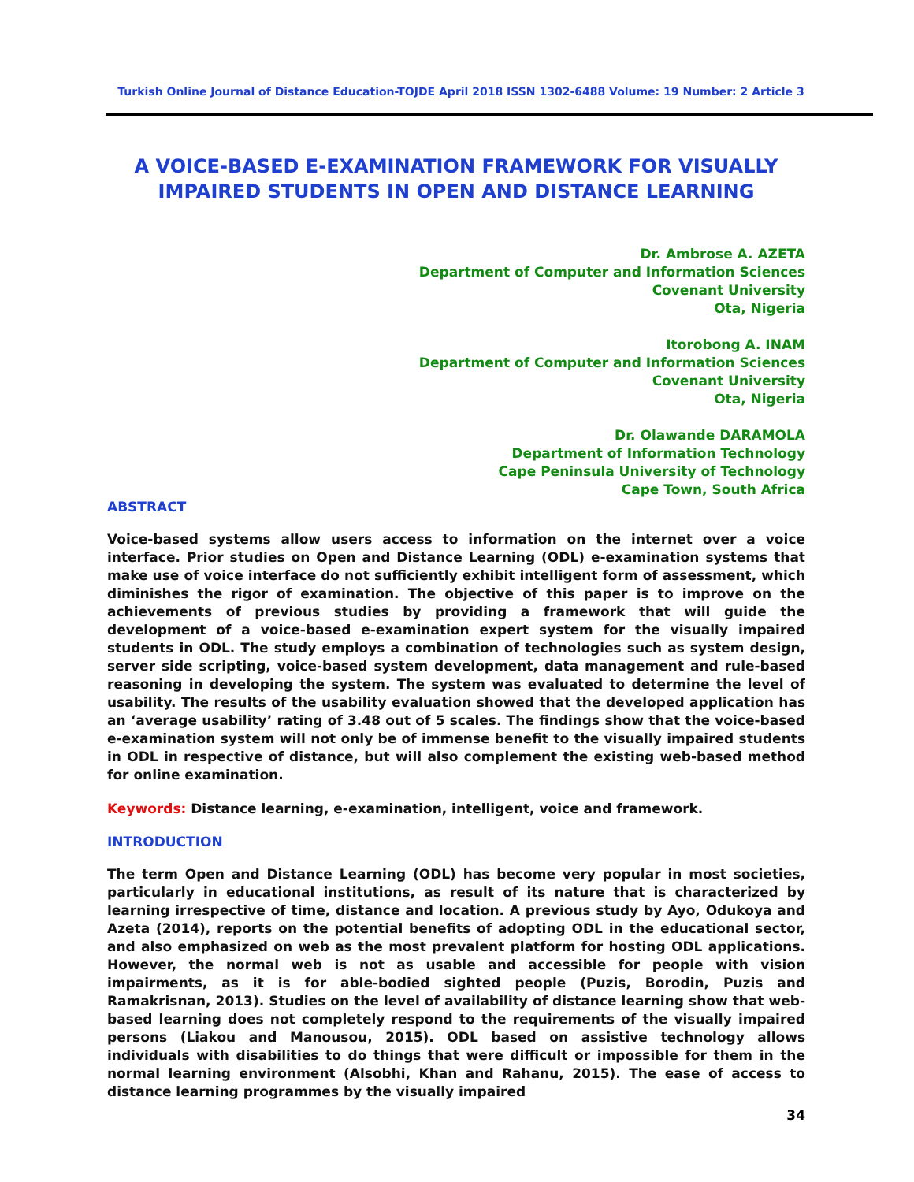Turkish Online Journal of Distance Education-TOJDE April 2018 ISSN 1302-6488 Volume: 19 Number: 2 Article 3
A VOICE-BASED E-EXAMINATION FRAMEWORK FOR VISUALLY IMPAIRED STUDENTS IN OPEN AND DISTANCE LEARNING
Dr. Ambrose A. AZETA
Department of Computer and Information Sciences
Covenant University
Ota, Nigeria
Itorobong A. INAM
Department of Computer and Information Sciences
Covenant University
Ota, Nigeria
Dr. Olawande DARAMOLA
Department of Information Technology
Cape Peninsula University of Technology
Cape Town, South Africa
ABSTRACT
Voice-based systems allow users access to information on the internet over a voice interface. Prior studies on Open and Distance Learning (ODL) e-examination systems that make use of voice interface do not sufficiently exhibit intelligent form of assessment, which diminishes the rigor of examination. The objective of this paper is to improve on the achievements of previous studies by providing a framework that will guide the development of a voice-based e-examination expert system for the visually impaired students in ODL. The study employs a combination of technologies such as system design, server side scripting, voice-based system development, data management and rule-based reasoning in developing the system. The system was evaluated to determine the level of usability. The results of the usability evaluation showed that the developed application has an ‘average usability’ rating of 3.48 out of 5 scales. The findings show that the voice-based e-examination system will not only be of immense benefit to the visually impaired students in ODL in respective of distance, but will also complement the existing web-based method for online examination.
Keywords: Distance learning, e-examination, intelligent, voice and framework.
INTRODUCTION
The term Open and Distance Learning (ODL) has become very popular in most societies, particularly in educational institutions, as result of its nature that is characterized by learning irrespective of time, distance and location. A previous study by Ayo, Odukoya and Azeta (2014), reports on the potential benefits of adopting ODL in the educational sector, and also emphasized on web as the most prevalent platform for hosting ODL applications. However, the normal web is not as usable and accessible for people with vision impairments, as it is for able-bodied sighted people (Puzis, Borodin, Puzis and Ramakrisnan, 2013). Studies on the level of availability of distance learning show that web-based learning does not completely respond to the requirements of the visually impaired persons (Liakou and Manousou, 2015). ODL based on assistive technology allows individuals with disabilities to do things that were difficult or impossible for them in the normal learning environment (Alsobhi, Khan and Rahanu, 2015). The ease of access to distance learning programmes by the visually impaired
34